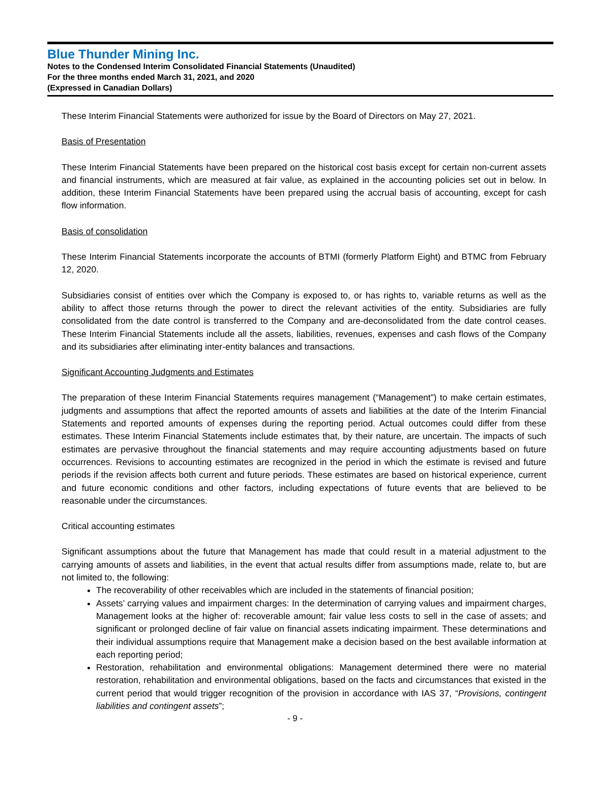Blue Thunder Mining Inc.
Notes to the Condensed Interim Consolidated Financial Statements (Unaudited)
For the three months ended March 31, 2021, and 2020
(Expressed in Canadian Dollars)
These Interim Financial Statements were authorized for issue by the Board of Directors on May 27, 2021.
Basis of Presentation
These Interim Financial Statements have been prepared on the historical cost basis except for certain non-current assets and financial instruments, which are measured at fair value, as explained in the accounting policies set out in below. In addition, these Interim Financial Statements have been prepared using the accrual basis of accounting, except for cash flow information.
Basis of consolidation
These Interim Financial Statements incorporate the accounts of BTMI (formerly Platform Eight) and BTMC from February 12, 2020.
Subsidiaries consist of entities over which the Company is exposed to, or has rights to, variable returns as well as the ability to affect those returns through the power to direct the relevant activities of the entity. Subsidiaries are fully consolidated from the date control is transferred to the Company and are-deconsolidated from the date control ceases. These Interim Financial Statements include all the assets, liabilities, revenues, expenses and cash flows of the Company and its subsidiaries after eliminating inter-entity balances and transactions.
Significant Accounting Judgments and Estimates
The preparation of these Interim Financial Statements requires management (“Management”) to make certain estimates, judgments and assumptions that affect the reported amounts of assets and liabilities at the date of the Interim Financial Statements and reported amounts of expenses during the reporting period. Actual outcomes could differ from these estimates. These Interim Financial Statements include estimates that, by their nature, are uncertain. The impacts of such estimates are pervasive throughout the financial statements and may require accounting adjustments based on future occurrences. Revisions to accounting estimates are recognized in the period in which the estimate is revised and future periods if the revision affects both current and future periods. These estimates are based on historical experience, current and future economic conditions and other factors, including expectations of future events that are believed to be reasonable under the circumstances.
Critical accounting estimates
Significant assumptions about the future that Management has made that could result in a material adjustment to the carrying amounts of assets and liabilities, in the event that actual results differ from assumptions made, relate to, but are not limited to, the following:
The recoverability of other receivables which are included in the statements of financial position;
Assets’ carrying values and impairment charges: In the determination of carrying values and impairment charges, Management looks at the higher of: recoverable amount; fair value less costs to sell in the case of assets; and significant or prolonged decline of fair value on financial assets indicating impairment. These determinations and their individual assumptions require that Management make a decision based on the best available information at each reporting period;
Restoration, rehabilitation and environmental obligations: Management determined there were no material restoration, rehabilitation and environmental obligations, based on the facts and circumstances that existed in the current period that would trigger recognition of the provision in accordance with IAS 37, “Provisions, contingent liabilities and contingent assets”;
- 9 -